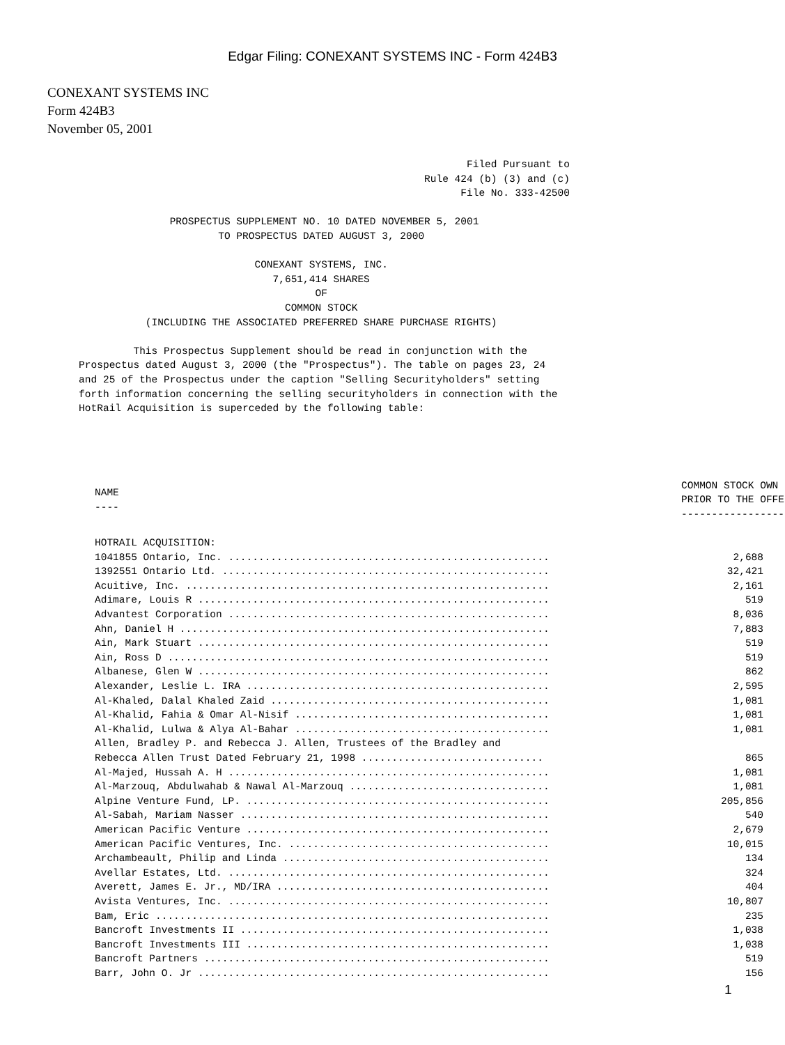Edgar Filing: CONEXANT SYSTEMS INC - Form 424B3
CONEXANT SYSTEMS INC
Form 424B3
November 05, 2001
                                                                             Filed Pursuant to
                                                                      Rule 424 (b) (3) and (c)
                                                                            File No. 333-42500

                            PROSPECTUS SUPPLEMENT NO. 10 DATED NOVEMBER 5, 2001
                                    TO PROSPECTUS DATED AUGUST 3, 2000

                                          CONEXANT SYSTEMS, INC.
                                             7,651,414 SHARES
                                                    OF
                                               COMMON STOCK
                        (INCLUDING THE ASSOCIATED PREFERRED SHARE PURCHASE RIGHTS)

                      This Prospectus Supplement should be read in conjunction with the
             Prospectus dated August 3, 2000 (the "Prospectus"). The table on pages 23, 24
             and 25 of the Prospectus under the caption "Selling Securityholders" setting
             forth information concerning the selling securityholders in connection with the
             HotRail Acquisition is superceded by the following table:
| NAME ---- | COMMON STOCK OWN PRIOR TO THE OFFE ----------------- |
| --- | --- |
| HOTRAIL ACQUISITION: | |
| 1041855 Ontario, Inc. ..................................................... | 2,688 |
| 1392551 Ontario Ltd. ...................................................... | 32,421 |
| Acuitive, Inc. ............................................................ | 2,161 |
| Adimare, Louis R .......................................................... | 519 |
| Advantest Corporation ..................................................... | 8,036 |
| Ahn, Daniel H ............................................................. | 7,883 |
| Ain, Mark Stuart .......................................................... | 519 |
| Ain, Ross D ............................................................... | 519 |
| Albanese, Glen W .......................................................... | 862 |
| Alexander, Leslie L. IRA .................................................. | 2,595 |
| Al-Khaled, Dalal Khaled Zaid .............................................. | 1,081 |
| Al-Khalid, Fahia & Omar Al-Nisif .......................................... | 1,081 |
| Al-Khalid, Lulwa & Alya Al-Bahar .......................................... | 1,081 |
| Allen, Bradley P. and Rebecca J. Allen, Trustees of the Bradley and Rebecca Allen Trust Dated February 21, 1998 .............................. | 865 |
| Al-Majed, Hussah A. H ..................................................... | 1,081 |
| Al-Marzouq, Abdulwahab & Nawal Al-Marzouq ................................. | 1,081 |
| Alpine Venture Fund, LP. .................................................. | 205,856 |
| Al-Sabah, Mariam Nasser ................................................... | 540 |
| American Pacific Venture .................................................. | 2,679 |
| American Pacific Ventures, Inc. ........................................... | 10,015 |
| Archambeault, Philip and Linda ............................................ | 134 |
| Avellar Estates, Ltd. ..................................................... | 324 |
| Averett, James E. Jr., MD/IRA ............................................. | 404 |
| Avista Ventures, Inc. ..................................................... | 10,807 |
| Bam, Eric ................................................................. | 235 |
| Bancroft Investments II ................................................... | 1,038 |
| Bancroft Investments III .................................................. | 1,038 |
| Bancroft Partners ......................................................... | 519 |
| Barr, John O. Jr .......................................................... | 156 |
1